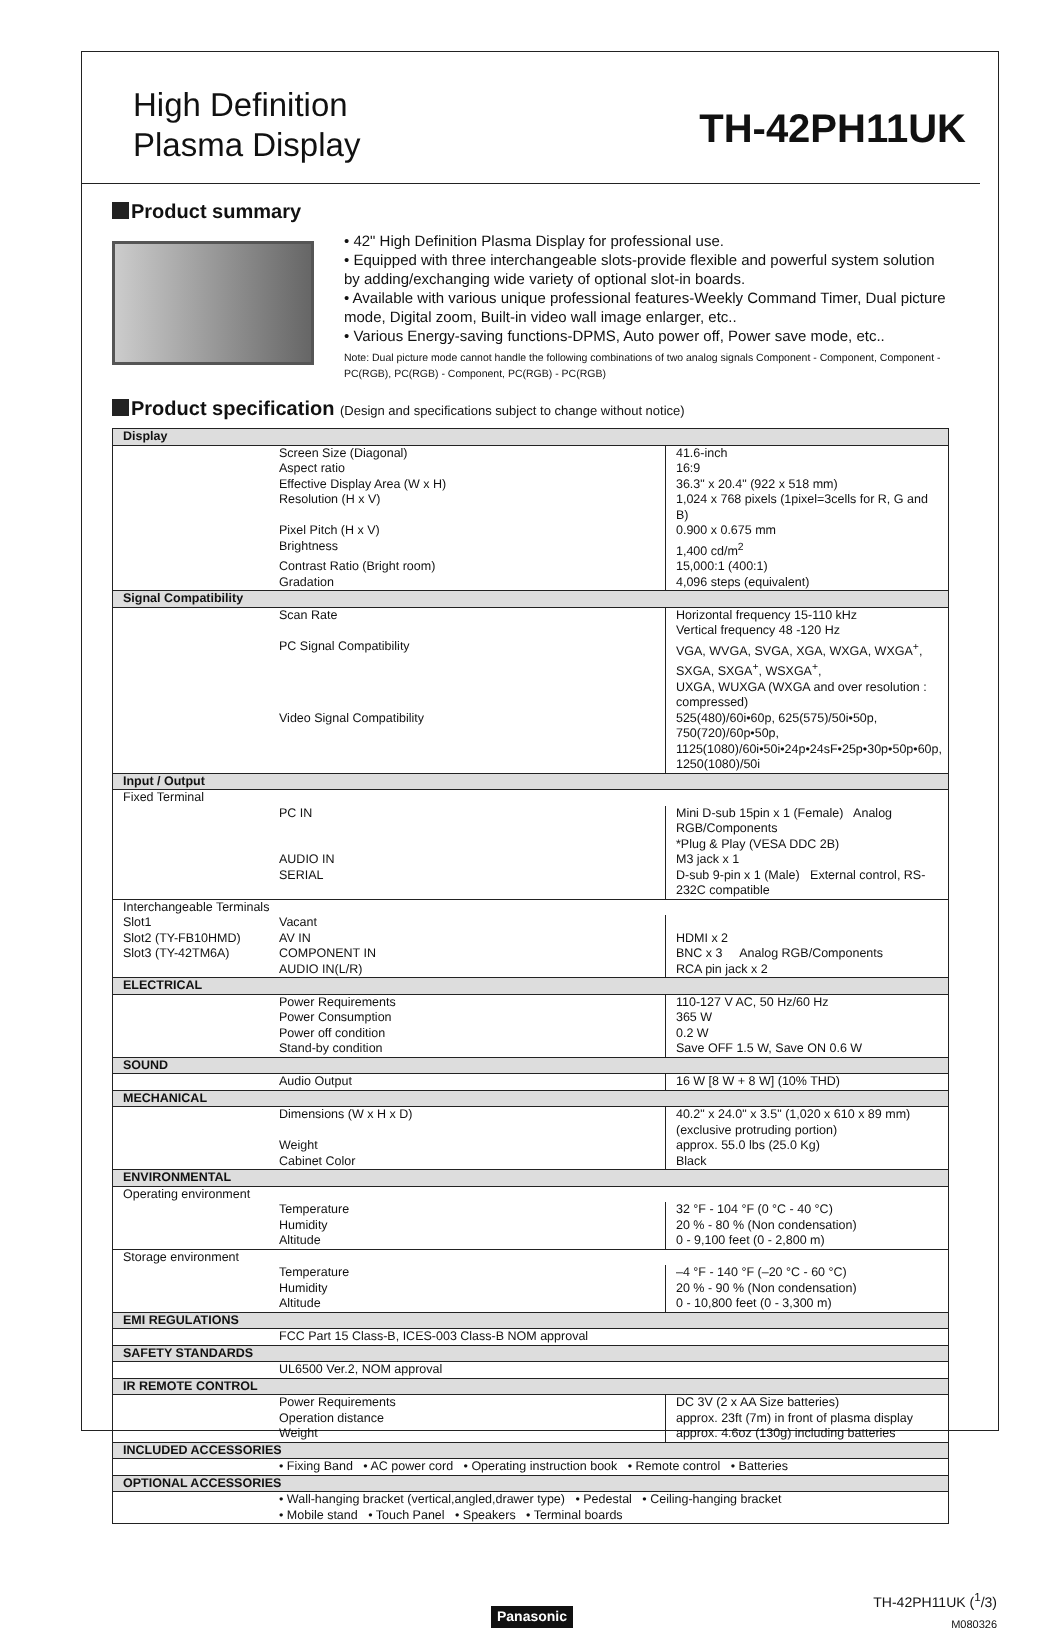High Definition
Plasma Display
TH-42PH11UK
Product summary
• 42" High Definition Plasma Display for professional use.
• Equipped with three interchangeable slots-provide flexible and powerful system solution by adding/exchanging wide variety of optional slot-in boards.
• Available with various unique professional features-Weekly Command Timer, Dual picture mode, Digital zoom, Built-in video wall image enlarger, etc..
• Various Energy-saving functions-DPMS, Auto power off, Power save mode, etc..
Note: Dual picture mode cannot handle the following combinations of two analog signals Component - Component, Component - PC(RGB), PC(RGB) - Component, PC(RGB) - PC(RGB)
Product specification (Design and specifications subject to change without notice)
| Display | | |
| | Screen Size (Diagonal) | 41.6-inch |
| | Aspect ratio | 16:9 |
| | Effective Display Area (W x H) | 36.3" x 20.4" (922 x 518 mm) |
| | Resolution (H x V) | 1,024 x 768 pixels (1pixel=3cells for R, G and B) |
| | Pixel Pitch (H x V) | 0.900 x 0.675 mm |
| | Brightness | 1,400 cd/m<sup>2</sup> |
| | Contrast Ratio (Bright room) | 15,000:1 (400:1) |
| | Gradation | 4,096 steps (equivalent) |
| Signal Compatibility | | |
| | Scan Rate | Horizontal frequency 15-110 kHz Vertical frequency 48 -120 Hz |
| | PC Signal Compatibility | VGA, WVGA, SVGA, XGA, WXGA, WXGA<sup>+</sup>, SXGA, SXGA<sup>+</sup>, WSXGA<sup>+</sup>, UXGA, WUXGA (WXGA and over resolution : compressed) |
| | Video Signal Compatibility | 525(480)/60i•60p, 625(575)/50i•50p, 750(720)/60p•50p, 1125(1080)/60i•50i•24p•24sF•25p•30p•50p•60p, 1250(1080)/50i |
| Input / Output | | |
| Fixed Terminal | | |
| | PC IN | Mini D-sub 15pin x 1 (Female) Analog RGB/Components *Plug & Play (VESA DDC 2B) |
| | AUDIO IN | M3 jack x 1 |
| | SERIAL | D-sub 9-pin x 1 (Male) External control, RS-232C compatible |
| Interchangeable Terminals | | |
| Slot1 | Vacant | |
| Slot2 (TY-FB10HMD) | AV IN | HDMI x 2 |
| Slot3 (TY-42TM6A) | COMPONENT IN | BNC x 3 Analog RGB/Components |
| | AUDIO IN(L/R) | RCA pin jack x 2 |
| ELECTRICAL | | |
| | Power Requirements | 110-127 V AC, 50 Hz/60 Hz |
| | Power Consumption | 365 W |
| | Power off condition | 0.2 W |
| | Stand-by condition | Save OFF 1.5 W, Save ON 0.6 W |
| SOUND | | |
| | Audio Output | 16 W [8 W + 8 W] (10% THD) |
| MECHANICAL | | |
| | Dimensions (W x H x D) | 40.2" x 24.0" x 3.5" (1,020 x 610 x 89 mm) (exclusive protruding portion) |
| | Weight | approx. 55.0 lbs (25.0 Kg) |
| | Cabinet Color | Black |
| ENVIRONMENTAL | | |
| Operating environment | | |
| | Temperature | 32 °F - 104 °F (0 °C - 40 °C) |
| | Humidity | 20 % - 80 % (Non condensation) |
| | Altitude | 0 - 9,100 feet (0 - 2,800 m) |
| Storage environment | | |
| | Temperature | –4 °F - 140 °F (–20 °C - 60 °C) |
| | Humidity | 20 % - 90 % (Non condensation) |
| | Altitude | 0 - 10,800 feet (0 - 3,300 m) |
| EMI REGULATIONS | | |
| | FCC Part 15 Class-B, ICES-003 Class-B NOM approval | |
| SAFETY STANDARDS | | |
| | UL6500 Ver.2, NOM approval | |
| IR REMOTE CONTROL | | |
| | Power Requirements | DC 3V (2 x AA Size batteries) |
| | Operation distance | approx. 23ft (7m) in front of plasma display |
| | Weight | approx. 4.6oz (130g) including batteries |
| INCLUDED ACCESSORIES | | |
| | • Fixing Band • AC power cord • Operating instruction book • Remote control • Batteries | |
| OPTIONAL ACCESSORIES | | |
| | • Wall-hanging bracket (vertical,angled,drawer type) • Pedestal • Ceiling-hanging bracket • Mobile stand • Touch Panel • Speakers • Terminal boards | |
Panasonic
TH-42PH11UK (<sup>1</sup>/3)
M080326